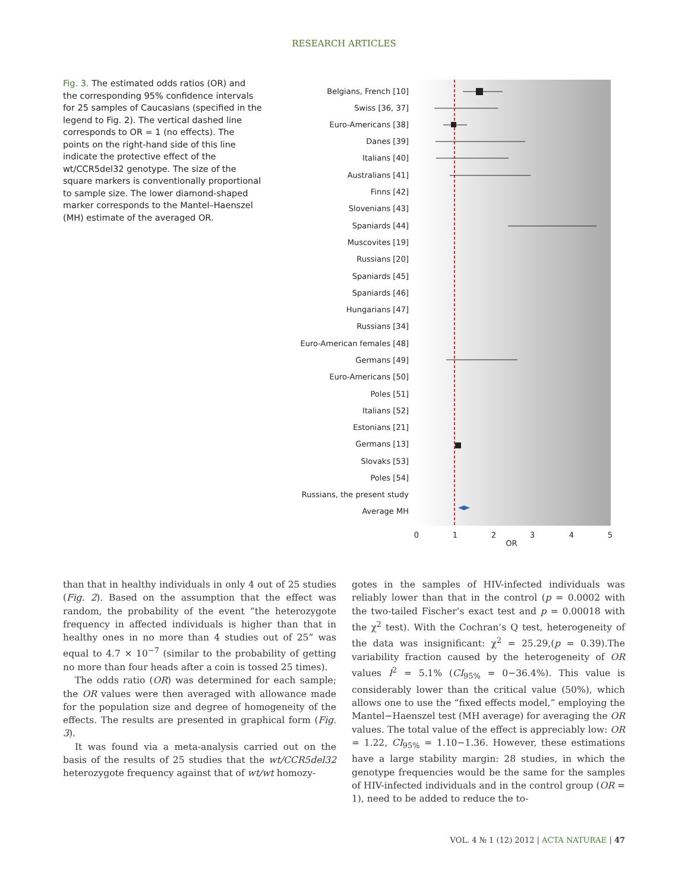RESEARCH ARTICLES
Fig. 3. The estimated odds ratios (OR) and the corresponding 95% confidence intervals for 25 samples of Caucasians (specified in the legend to Fig. 2). The vertical dashed line corresponds to OR = 1 (no effects). The points on the right-hand side of this line indicate the protective effect of the wt/CCR5del32 genotype. The size of the square markers is conventionally proportional to sample size. The lower diamond-shaped marker corresponds to the Mantel–Haenszel (MH) estimate of the averaged OR.
Belgians, French [10]
Swiss [36, 37]
Euro-Americans [38]
Danes [39]
Italians [40]
Australians [41]
Finns [42]
Slovenians [43]
Spaniards [44]
Muscovites [19]
Russians [20]
Spaniards [45]
Spaniards [46]
Hungarians [47]
Russians [34]
Euro-American females [48]
Germans [49]
Euro-Americans [50]
Poles [51]
Italians [52]
Estonians [21]
Germans [13]
Slovaks [53]
Poles [54]
Russians, the present study
Average MH
0
1
2
3
4
5
OR
than that in healthy individuals in only 4 out of 25 studies (Fig. 2). Based on the assumption that the effect was random, the probability of the event “the heterozygote frequency in affected individuals is higher than that in healthy ones in no more than 4 studies out of 25” was equal to 4.7 × 10<sup>−7</sup> (similar to the probability of getting no more than four heads after a coin is tossed 25 times).
The odds ratio (OR) was determined for each sample; the OR values were then averaged with allowance made for the population size and degree of homogeneity of the effects. The results are presented in graphical form (Fig. 3).
It was found via a meta-analysis carried out on the basis of the results of 25 studies that the wt/CCR5del32 heterozygote frequency against that of wt/wt homozy-
gotes in the samples of HIV-infected individuals was reliably lower than that in the control (p = 0.0002 with the two-tailed Fischer’s exact test and p = 0.00018 with the χ<sup>2</sup> test). With the Cochran’s Q test, heterogeneity of the data was insignificant: χ<sup>2</sup> = 25.29,(p = 0.39).The variability fraction caused by the heterogeneity of OR values I<sup>2</sup> = 5.1% (CI<sub>95%</sub> = 0−36.4%). This value is considerably lower than the critical value (50%), which allows one to use the “fixed effects model,” employing the Mantel−Haenszel test (MH average) for averaging the OR values. The total value of the effect is appreciably low: OR = 1.22, CI<sub>95%</sub> = 1.10−1.36. However, these estimations have a large stability margin: 28 studies, in which the genotype frequencies would be the same for the samples of HIV-infected individuals and in the control group (OR = 1), need to be added to reduce the to-
VOL. 4 № 1 (12) 2012 | ACTA NATURAE | 47